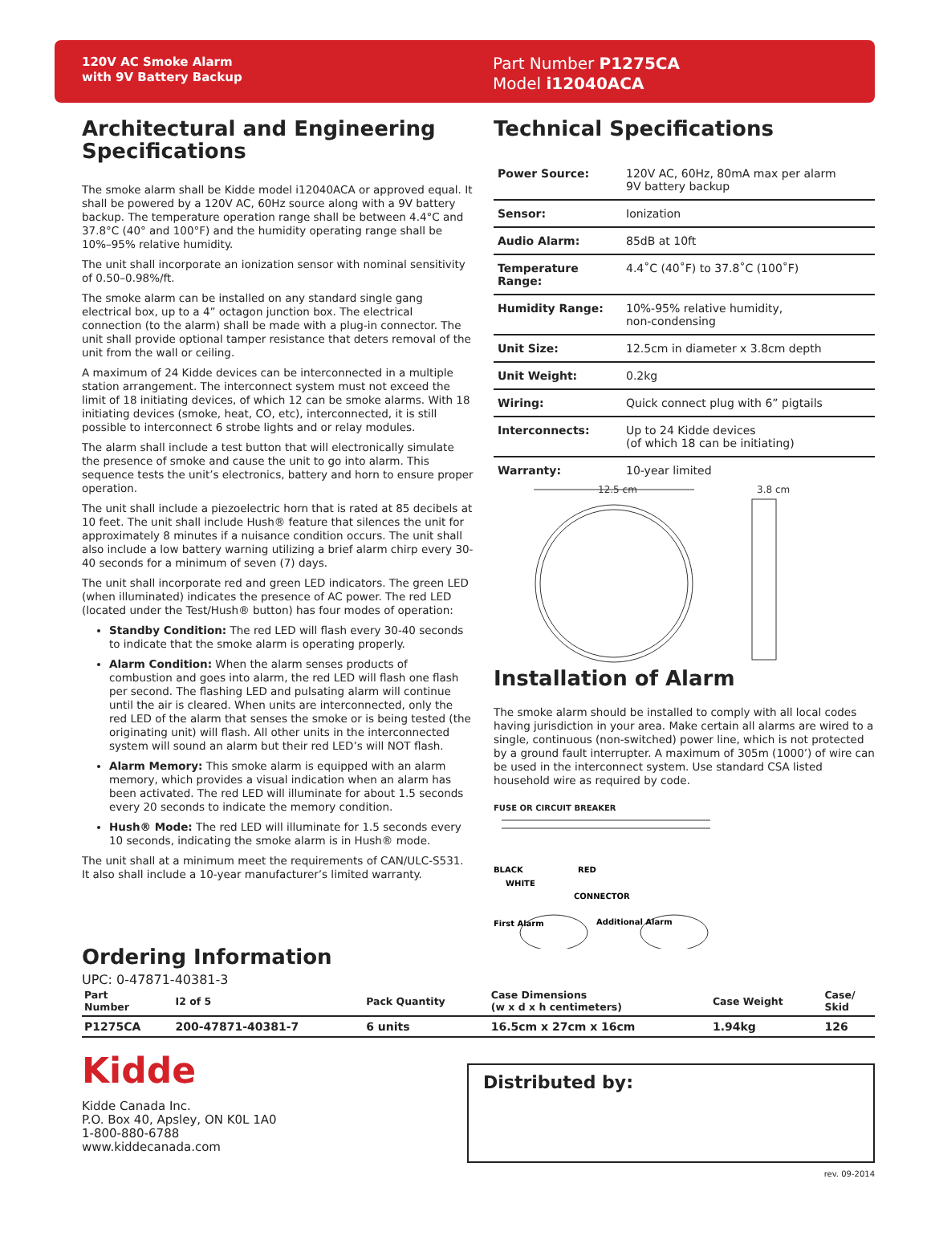120V AC Smoke Alarm
with 9V Battery Backup
Part Number P1275CA
Model i12040ACA
Architectural and Engineering Specifications
The smoke alarm shall be Kidde model i12040ACA or approved equal. It shall be powered by a 120V AC, 60Hz source along with a 9V battery backup. The temperature operation range shall be between 4.4°C and 37.8°C (40° and 100°F) and the humidity operating range shall be 10%–95% relative humidity.
The unit shall incorporate an ionization sensor with nominal sensitivity of 0.50–0.98%/ft.
The smoke alarm can be installed on any standard single gang electrical box, up to a 4” octagon junction box. The electrical connection (to the alarm) shall be made with a plug-in connector. The unit shall provide optional tamper resistance that deters removal of the unit from the wall or ceiling.
A maximum of 24 Kidde devices can be interconnected in a multiple station arrangement. The interconnect system must not exceed the limit of 18 initiating devices, of which 12 can be smoke alarms. With 18 initiating devices (smoke, heat, CO, etc), interconnected, it is still possible to interconnect 6 strobe lights and or relay modules.
The alarm shall include a test button that will electronically simulate the presence of smoke and cause the unit to go into alarm. This sequence tests the unit’s electronics, battery and horn to ensure proper operation.
The unit shall include a piezoelectric horn that is rated at 85 decibels at 10 feet. The unit shall include Hush® feature that silences the unit for approximately 8 minutes if a nuisance condition occurs. The unit shall also include a low battery warning utilizing a brief alarm chirp every 30-40 seconds for a minimum of seven (7) days.
The unit shall incorporate red and green LED indicators. The green LED (when illuminated) indicates the presence of AC power. The red LED (located under the Test/Hush® button) has four modes of operation:
Standby Condition: The red LED will flash every 30-40 seconds to indicate that the smoke alarm is operating properly.
Alarm Condition: When the alarm senses products of combustion and goes into alarm, the red LED will flash one flash per second. The flashing LED and pulsating alarm will continue until the air is cleared. When units are interconnected, only the red LED of the alarm that senses the smoke or is being tested (the originating unit) will flash. All other units in the interconnected system will sound an alarm but their red LED’s will NOT flash.
Alarm Memory: This smoke alarm is equipped with an alarm memory, which provides a visual indication when an alarm has been activated. The red LED will illuminate for about 1.5 seconds every 20 seconds to indicate the memory condition.
Hush® Mode: The red LED will illuminate for 1.5 seconds every 10 seconds, indicating the smoke alarm is in Hush® mode.
The unit shall at a minimum meet the requirements of CAN/ULC-S531. It also shall include a 10-year manufacturer’s limited warranty.
Ordering Information
UPC: 0-47871-40381-3
Technical Specifications
| Power Source: | 120V AC, 60Hz, 80mA max per alarm 9V battery backup |
| Sensor: | Ionization |
| Audio Alarm: | 85dB at 10ft |
| Temperature Range: | 4.4˚C (40˚F) to 37.8˚C (100˚F) |
| Humidity Range: | 10%-95% relative humidity, non-condensing |
| Unit Size: | 12.5cm in diameter x 3.8cm depth |
| Unit Weight: | 0.2kg |
| Wiring: | Quick connect plug with 6” pigtails |
| Interconnects: | Up to 24 Kidde devices (of which 18 can be initiating) |
| Warranty: | 10-year limited |
12.5 cm
3.8 cm
Installation of Alarm
The smoke alarm should be installed to comply with all local codes having jurisdiction in your area. Make certain all alarms are wired to a single, continuous (non-switched) power line, which is not protected by a ground fault interrupter. A maximum of 305m (1000’) of wire can be used in the interconnect system. Use standard CSA listed household wire as required by code.
FUSE OR CIRCUIT BREAKER
BLACK
RED
WHITE
CONNECTOR
First Alarm
Additional Alarm
| Part Number | I2 of 5 | Pack Quantity | Case Dimensions (w x d x h centimeters) | Case Weight | Case/ Skid |
| --- | --- | --- | --- | --- | --- |
| P1275CA | 200-47871-40381-7 | 6 units | 16.5cm x 27cm x 16cm | 1.94kg | 126 |
Kidde
Kidde Canada Inc.
P.O. Box 40, Apsley, ON K0L 1A0
1-800-880-6788
www.kiddecanada.com
Distributed by:
rev. 09-2014